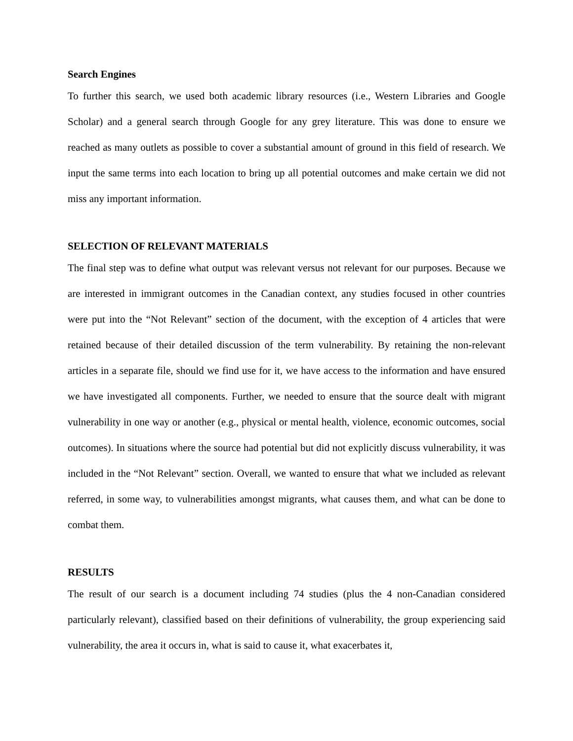Search Engines
To further this search, we used both academic library resources (i.e., Western Libraries and Google Scholar) and a general search through Google for any grey literature. This was done to ensure we reached as many outlets as possible to cover a substantial amount of ground in this field of research. We input the same terms into each location to bring up all potential outcomes and make certain we did not miss any important information.
SELECTION OF RELEVANT MATERIALS
The final step was to define what output was relevant versus not relevant for our purposes. Because we are interested in immigrant outcomes in the Canadian context, any studies focused in other countries were put into the “Not Relevant” section of the document, with the exception of 4 articles that were retained because of their detailed discussion of the term vulnerability. By retaining the non-relevant articles in a separate file, should we find use for it, we have access to the information and have ensured we have investigated all components. Further, we needed to ensure that the source dealt with migrant vulnerability in one way or another (e.g., physical or mental health, violence, economic outcomes, social outcomes). In situations where the source had potential but did not explicitly discuss vulnerability, it was included in the “Not Relevant” section. Overall, we wanted to ensure that what we included as relevant referred, in some way, to vulnerabilities amongst migrants, what causes them, and what can be done to combat them.
RESULTS
The result of our search is a document including 74 studies (plus the 4 non-Canadian considered particularly relevant), classified based on their definitions of vulnerability, the group experiencing said vulnerability, the area it occurs in, what is said to cause it, what exacerbates it,